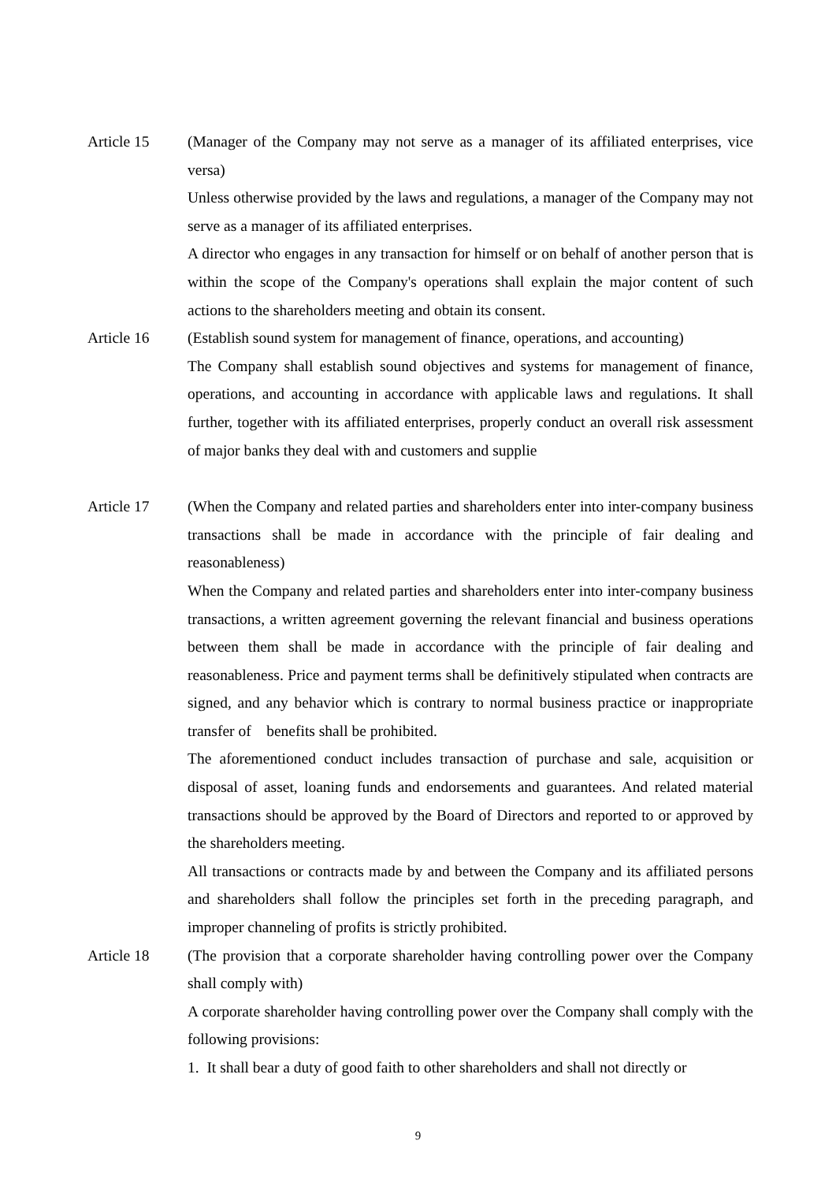Article 15 (Manager of the Company may not serve as a manager of its affiliated enterprises, vice versa)
Unless otherwise provided by the laws and regulations, a manager of the Company may not serve as a manager of its affiliated enterprises.
A director who engages in any transaction for himself or on behalf of another person that is within the scope of the Company's operations shall explain the major content of such actions to the shareholders meeting and obtain its consent.
Article 16 (Establish sound system for management of finance, operations, and accounting)
The Company shall establish sound objectives and systems for management of finance, operations, and accounting in accordance with applicable laws and regulations. It shall further, together with its affiliated enterprises, properly conduct an overall risk assessment of major banks they deal with and customers and supplie
Article 17 (When the Company and related parties and shareholders enter into inter-company business transactions shall be made in accordance with the principle of fair dealing and reasonableness)
When the Company and related parties and shareholders enter into inter-company business transactions, a written agreement governing the relevant financial and business operations between them shall be made in accordance with the principle of fair dealing and reasonableness. Price and payment terms shall be definitively stipulated when contracts are signed, and any behavior which is contrary to normal business practice or inappropriate transfer of benefits shall be prohibited.
The aforementioned conduct includes transaction of purchase and sale, acquisition or disposal of asset, loaning funds and endorsements and guarantees. And related material transactions should be approved by the Board of Directors and reported to or approved by the shareholders meeting.
All transactions or contracts made by and between the Company and its affiliated persons and shareholders shall follow the principles set forth in the preceding paragraph, and improper channeling of profits is strictly prohibited.
Article 18 (The provision that a corporate shareholder having controlling power over the Company shall comply with)
A corporate shareholder having controlling power over the Company shall comply with the following provisions:
1. It shall bear a duty of good faith to other shareholders and shall not directly or
9